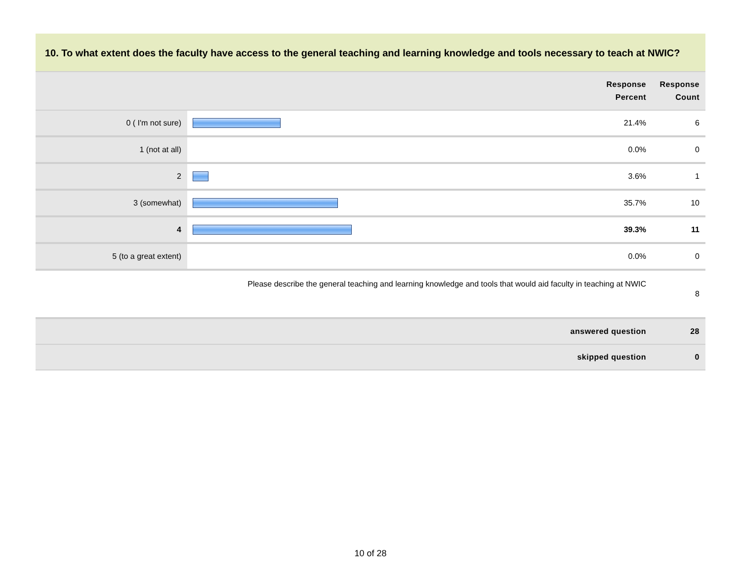10. To what extent does the faculty have access to the general teaching and learning knowledge and tools necessary to teach at NWIC?
| Response Percent | | | Response Count |
| --- | --- | --- | --- |
| 0 ( I'm not sure) | | 21.4% | 6 |
| 1 (not at all) | | 0.0% | 0 |
| 2 | | 3.6% | 1 |
| 3 (somewhat) | | 35.7% | 10 |
| 4 | | 39.3% | 11 |
| 5 (to a great extent) | | 0.0% | 0 |
| Please describe the general teaching and learning knowledge and tools that would aid faculty in teaching at NWIC | | | 8 |
| answered question | | | 28 |
| skipped question | | | 0 |
10 of 28